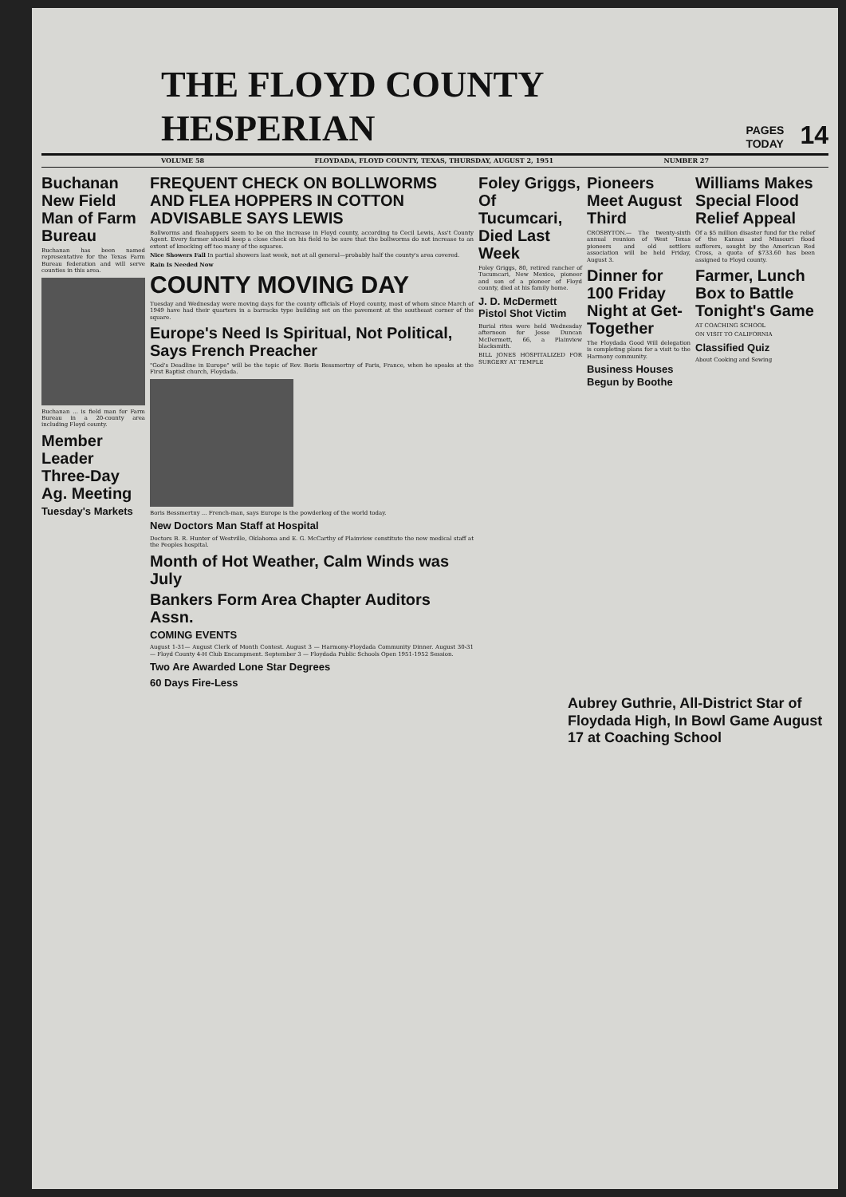THE FLOYD COUNTY HESPERIAN
PAGES
TODAY 14
VOLUME 58 FLOYDADA, FLOYD COUNTY, TEXAS, THURSDAY, AUGUST 2, 1951 NUMBER 27
Buchanan New Field Man of Farm Bureau
Buchanan has been named representative for the Texas Farm Bureau federation and will serve counties in this area.
Buchanan ... is field man for Farm Bureau in a 20-county area including Floyd county.
Member Leader Three-Day Ag. Meeting
Tuesday's Markets
FREQUENT CHECK ON BOLLWORMS AND FLEA HOPPERS IN COTTON ADVISABLE SAYS LEWIS
Bollworms and fleahoppers seem to be on the increase in Floyd county, according to Cecil Lewis, Ass't County Agent. Every farmer should keep a close check on his field to be sure that the bollworms do not increase to an extent of knocking off too many of the squares.
Nice Showers Fall In partial showers last week, not at all general—probably half the county's area covered.
Rain Is Needed Now
COUNTY MOVING DAY
Tuesday and Wednesday were moving days for the county officials of Floyd county, most of whom since March of 1949 have had their quarters in a barracks type building set on the pavement at the southeast corner of the square.
Europe's Need Is Spiritual, Not Political, Says French Preacher
"God's Deadline in Europe" will be the topic of Rev. Boris Bessmertny of Paris, France, when he speaks at the First Baptist church, Floydada.
Boris Bessmertny ... French-man, says Europe is the powderkeg of the world today.
New Doctors Man Staff at Hospital
Doctors B. R. Hunter of Westville, Oklahoma and E. G. McCarthy of Plainview constitute the new medical staff at the Peoples hospital.
Month of Hot Weather, Calm Winds was July
Bankers Form Area Chapter Auditors Assn.
COMING EVENTS
August 1-31— August Clerk of Month Contest. August 3 — Harmony-Floydada Community Dinner. August 30-31 — Floyd County 4-H Club Encampment. September 3 — Floydada Public Schools Open 1951-1952 Session.
Two Are Awarded Lone Star Degrees
60 Days Fire-Less
Foley Griggs, Of Tucumcari, Died Last Week
Foley Griggs, 80, retired rancher of Tucumcari, New Mexico, pioneer and son of a pioneer of Floyd county, died at his family home.
J. D. McDermett Pistol Shot Victim
Burial rites were held Wednesday afternoon for Jesse Duncan McDermett, 66, a Plainview blacksmith.
BILL JONES HOSPITALIZED FOR SURGERY AT TEMPLE
Pioneers Meet August Third
CROSBYTON.— The twenty-sixth annual reunion of West Texas pioneers and old settlers association will be held Friday, August 3.
Dinner for 100 Friday Night at Get-Together
The Floydada Good Will delegation is completing plans for a visit to the Harmony community.
Business Houses Begun by Boothe
Williams Makes Special Flood Relief Appeal
Of a $5 million disaster fund for the relief of the Kansas and Missouri flood sufferers, sought by the American Red Cross, a quota of $733.60 has been assigned to Floyd county.
Farmer, Lunch Box to Battle Tonight's Game
AT COACHING SCHOOL
ON VISIT TO CALIFORNIA
Classified Quiz
About Cooking and Sewing
Aubrey Guthrie, All-District Star of Floydada High, In Bowl Game August 17 at Coaching School